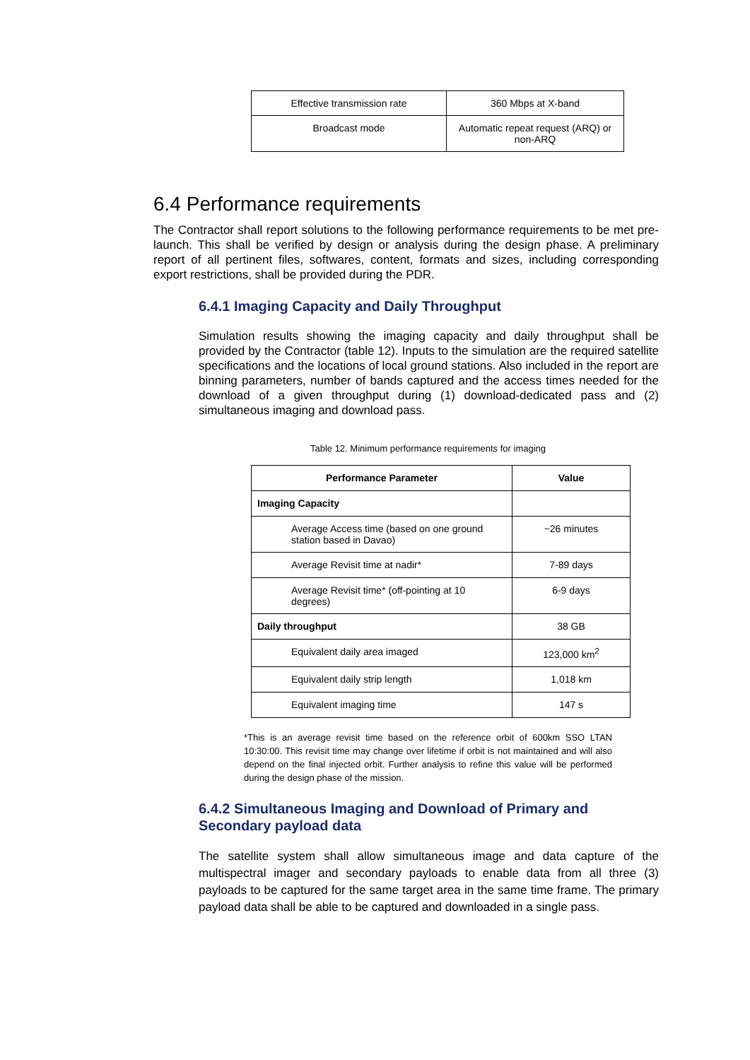| Effective transmission rate | 360 Mbps at X-band |
| Broadcast mode | Automatic repeat request (ARQ) or non-ARQ |
6.4 Performance requirements
The Contractor shall report solutions to the following performance requirements to be met pre-launch. This shall be verified by design or analysis during the design phase. A preliminary report of all pertinent files, softwares, content, formats and sizes, including corresponding export restrictions, shall be provided during the PDR.
6.4.1 Imaging Capacity and Daily Throughput
Simulation results showing the imaging capacity and daily throughput shall be provided by the Contractor (table 12). Inputs to the simulation are the required satellite specifications and the locations of local ground stations. Also included in the report are binning parameters, number of bands captured and the access times needed for the download of a given throughput during (1) download-dedicated pass and (2) simultaneous imaging and download pass.
Table 12. Minimum performance requirements for imaging
| Performance Parameter | Value |
| --- | --- |
| Imaging Capacity | |
| Average Access time (based on one ground station based in Davao) | ~26 minutes |
| Average Revisit time at nadir* | 7-89 days |
| Average Revisit time* (off-pointing at 10 degrees) | 6-9 days |
| Daily throughput | 38 GB |
| Equivalent daily area imaged | 123,000 km<sup>2</sup> |
| Equivalent daily strip length | 1,018 km |
| Equivalent imaging time | 147 s |
*This is an average revisit time based on the reference orbit of 600km SSO LTAN 10:30:00. This revisit time may change over lifetime if orbit is not maintained and will also depend on the final injected orbit. Further analysis to refine this value will be performed during the design phase of the mission.
6.4.2 Simultaneous Imaging and Download of Primary and Secondary payload data
The satellite system shall allow simultaneous image and data capture of the multispectral imager and secondary payloads to enable data from all three (3) payloads to be captured for the same target area in the same time frame. The primary payload data shall be able to be captured and downloaded in a single pass.